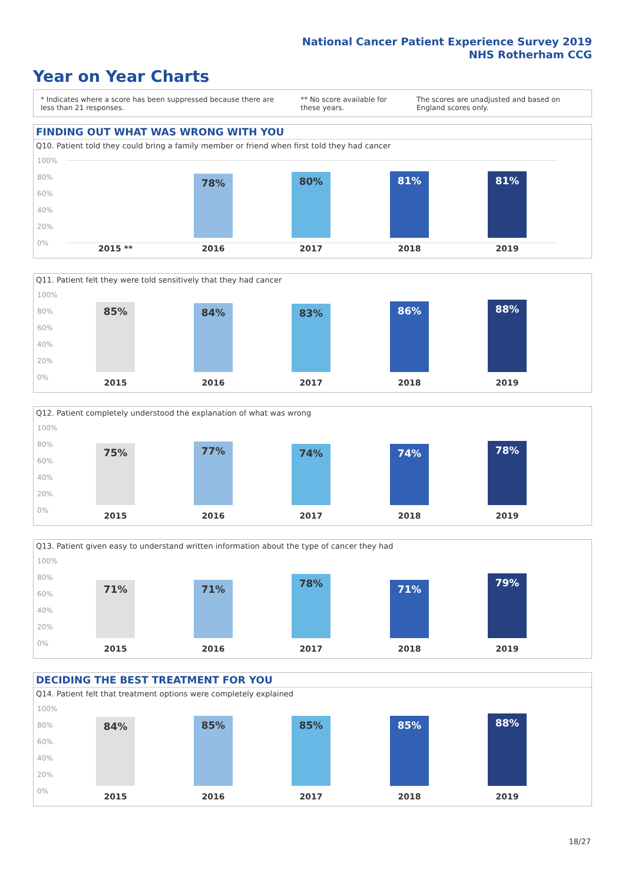National Cancer Patient Experience Survey 2019
NHS Rotherham CCG
Year on Year Charts
* Indicates where a score has been suppressed because there are less than 21 responses.
** No score available for these years.
The scores are unadjusted and based on England scores only.
FINDING OUT WHAT WAS WRONG WITH YOU
Q10. Patient told they could bring a family member or friend when first told they had cancer
100%
80%
60%
40%
20%
0%
78% 80% 81% 81%
2015 ** 2016 2017 2018 2019
Q11. Patient felt they were told sensitively that they had cancer
100%
80%
60%
40%
20%
0%
85% 84% 83% 86% 88%
2015 2016 2017 2018 2019
Q12. Patient completely understood the explanation of what was wrong
100%
80%
60%
40%
20%
0%
75% 77% 74% 74% 78%
2015 2016 2017 2018 2019
Q13. Patient given easy to understand written information about the type of cancer they had
100%
80%
60%
40%
20%
0%
71% 71% 78% 71% 79%
2015 2016 2017 2018 2019
DECIDING THE BEST TREATMENT FOR YOU
Q14. Patient felt that treatment options were completely explained
100%
80%
60%
40%
20%
0%
84% 85% 85% 85% 88%
2015 2016 2017 2018 2019
18/27